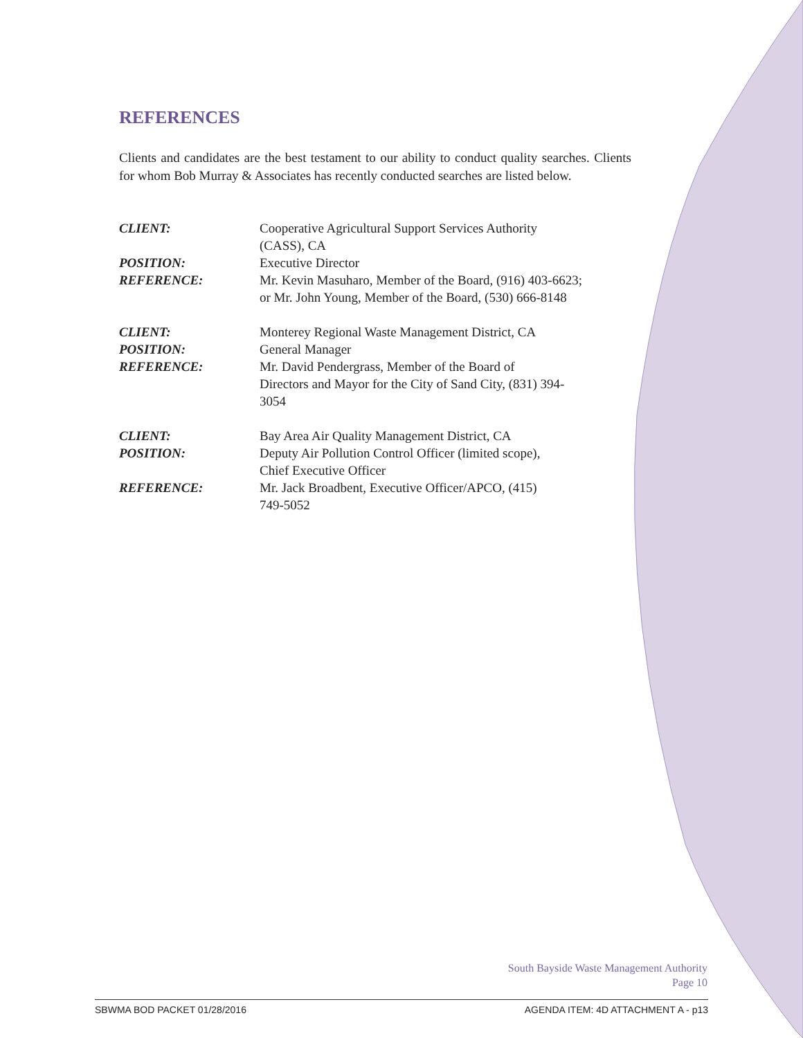REFERENCES
Clients and candidates are the best testament to our ability to conduct quality searches. Clients for whom Bob Murray & Associates has recently conducted searches are listed below.
| CLIENT: | Cooperative Agricultural Support Services Authority (CASS), CA |
| POSITION: | Executive Director |
| REFERENCE: | Mr. Kevin Masuharo, Member of the Board, (916) 403-6623; or Mr. John Young, Member of the Board, (530) 666-8148 |
| CLIENT: | Monterey Regional Waste Management District, CA |
| POSITION: | General Manager |
| REFERENCE: | Mr. David Pendergrass, Member of the Board of Directors and Mayor for the City of Sand City, (831) 394- 3054 |
| CLIENT: | Bay Area Air Quality Management District, CA |
| POSITION: | Deputy Air Pollution Control Officer (limited scope), Chief Executive Officer |
| REFERENCE: | Mr. Jack Broadbent, Executive Officer/APCO, (415) 749-5052 |
South Bayside Waste Management Authority
Page 10
SBWMA BOD PACKET 01/28/2016 AGENDA ITEM: 4D ATTACHMENT A - p13